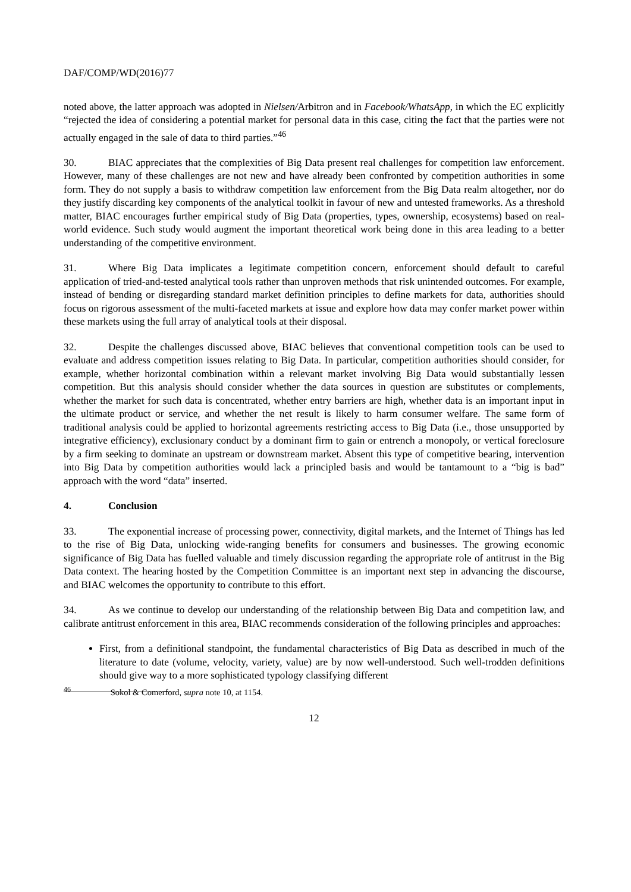DAF/COMP/WD(2016)77
noted above, the latter approach was adopted in Nielsen/Arbitron and in Facebook/WhatsApp, in which the EC explicitly “rejected the idea of considering a potential market for personal data in this case, citing the fact that the parties were not actually engaged in the sale of data to third parties.”<sup>46</sup>
30. BIAC appreciates that the complexities of Big Data present real challenges for competition law enforcement. However, many of these challenges are not new and have already been confronted by competition authorities in some form. They do not supply a basis to withdraw competition law enforcement from the Big Data realm altogether, nor do they justify discarding key components of the analytical toolkit in favour of new and untested frameworks. As a threshold matter, BIAC encourages further empirical study of Big Data (properties, types, ownership, ecosystems) based on real-world evidence. Such study would augment the important theoretical work being done in this area leading to a better understanding of the competitive environment.
31. Where Big Data implicates a legitimate competition concern, enforcement should default to careful application of tried-and-tested analytical tools rather than unproven methods that risk unintended outcomes. For example, instead of bending or disregarding standard market definition principles to define markets for data, authorities should focus on rigorous assessment of the multi-faceted markets at issue and explore how data may confer market power within these markets using the full array of analytical tools at their disposal.
32. Despite the challenges discussed above, BIAC believes that conventional competition tools can be used to evaluate and address competition issues relating to Big Data. In particular, competition authorities should consider, for example, whether horizontal combination within a relevant market involving Big Data would substantially lessen competition. But this analysis should consider whether the data sources in question are substitutes or complements, whether the market for such data is concentrated, whether entry barriers are high, whether data is an important input in the ultimate product or service, and whether the net result is likely to harm consumer welfare. The same form of traditional analysis could be applied to horizontal agreements restricting access to Big Data (i.e., those unsupported by integrative efficiency), exclusionary conduct by a dominant firm to gain or entrench a monopoly, or vertical foreclosure by a firm seeking to dominate an upstream or downstream market. Absent this type of competitive bearing, intervention into Big Data by competition authorities would lack a principled basis and would be tantamount to a “big is bad” approach with the word “data” inserted.
4. Conclusion
33. The exponential increase of processing power, connectivity, digital markets, and the Internet of Things has led to the rise of Big Data, unlocking wide-ranging benefits for consumers and businesses. The growing economic significance of Big Data has fuelled valuable and timely discussion regarding the appropriate role of antitrust in the Big Data context. The hearing hosted by the Competition Committee is an important next step in advancing the discourse, and BIAC welcomes the opportunity to contribute to this effort.
34. As we continue to develop our understanding of the relationship between Big Data and competition law, and calibrate antitrust enforcement in this area, BIAC recommends consideration of the following principles and approaches:
First, from a definitional standpoint, the fundamental characteristics of Big Data as described in much of the literature to date (volume, velocity, variety, value) are by now well-understood. Such well-trodden definitions should give way to a more sophisticated typology classifying different
<sup>46</sup> Sokol & Comerford, supra note 10, at 1154.
12